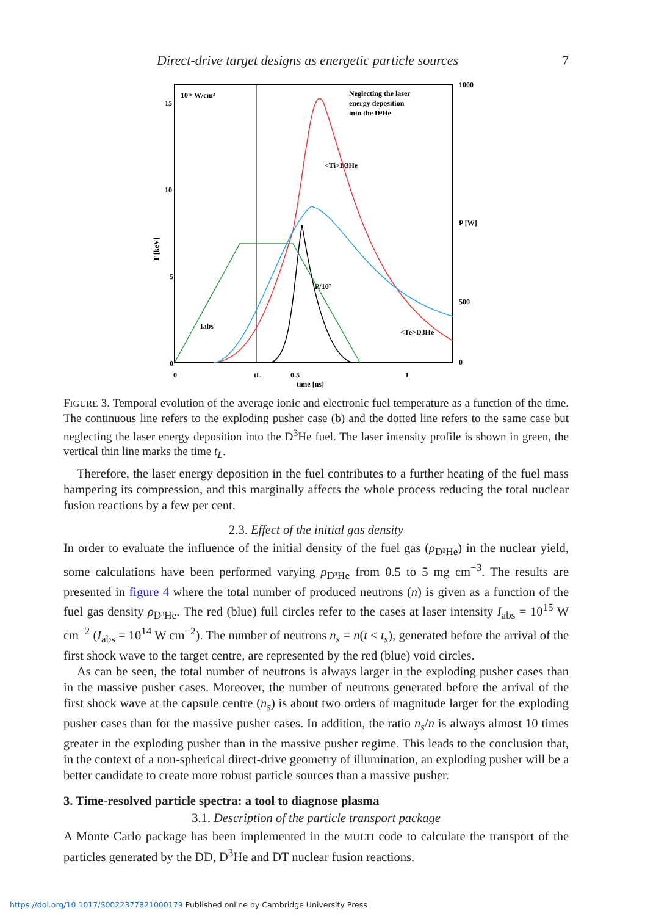Direct-drive target designs as energetic particle sources 7
10¹⁵ W/cm²
15
10
5
0
1000
P [W]
500
0
Neglecting the laser
energy deposition
into the D³He
<Ti>D3He
P/10⁷
<Te>D3He
Iabs
0
tL
0.5
1
time [ns]
T [keV]
FIGURE 3. Temporal evolution of the average ionic and electronic fuel temperature as a function of the time. The continuous line refers to the exploding pusher case (b) and the dotted line refers to the same case but neglecting the laser energy deposition into the D<sup>3</sup>He fuel. The laser intensity profile is shown in green, the vertical thin line marks the time t<sub>L</sub>.
Therefore, the laser energy deposition in the fuel contributes to a further heating of the fuel mass hampering its compression, and this marginally affects the whole process reducing the total nuclear fusion reactions by a few per cent.
2.3. Effect of the initial gas density
In order to evaluate the influence of the initial density of the fuel gas (ρ<sub>D³He</sub>) in the nuclear yield, some calculations have been performed varying ρ<sub>D³He</sub> from 0.5 to 5 mg cm<sup>−3</sup>. The results are presented in figure 4 where the total number of produced neutrons (n) is given as a function of the fuel gas density ρ<sub>D³He</sub>. The red (blue) full circles refer to the cases at laser intensity I<sub>abs</sub> = 10<sup>15</sup> W cm<sup>−2</sup> (I<sub>abs</sub> = 10<sup>14</sup> W cm<sup>−2</sup>). The number of neutrons n<sub>s</sub> = n(t < t<sub>s</sub>), generated before the arrival of the first shock wave to the target centre, are represented by the red (blue) void circles.
As can be seen, the total number of neutrons is always larger in the exploding pusher cases than in the massive pusher cases. Moreover, the number of neutrons generated before the arrival of the first shock wave at the capsule centre (n<sub>s</sub>) is about two orders of magnitude larger for the exploding pusher cases than for the massive pusher cases. In addition, the ratio n<sub>s</sub>/n is always almost 10 times greater in the exploding pusher than in the massive pusher regime. This leads to the conclusion that, in the context of a non-spherical direct-drive geometry of illumination, an exploding pusher will be a better candidate to create more robust particle sources than a massive pusher.
3. Time-resolved particle spectra: a tool to diagnose plasma
3.1. Description of the particle transport package
A Monte Carlo package has been implemented in the MULTI code to calculate the transport of the particles generated by the DD, D<sup>3</sup>He and DT nuclear fusion reactions.
https://doi.org/10.1017/S0022377821000179 Published online by Cambridge University Press